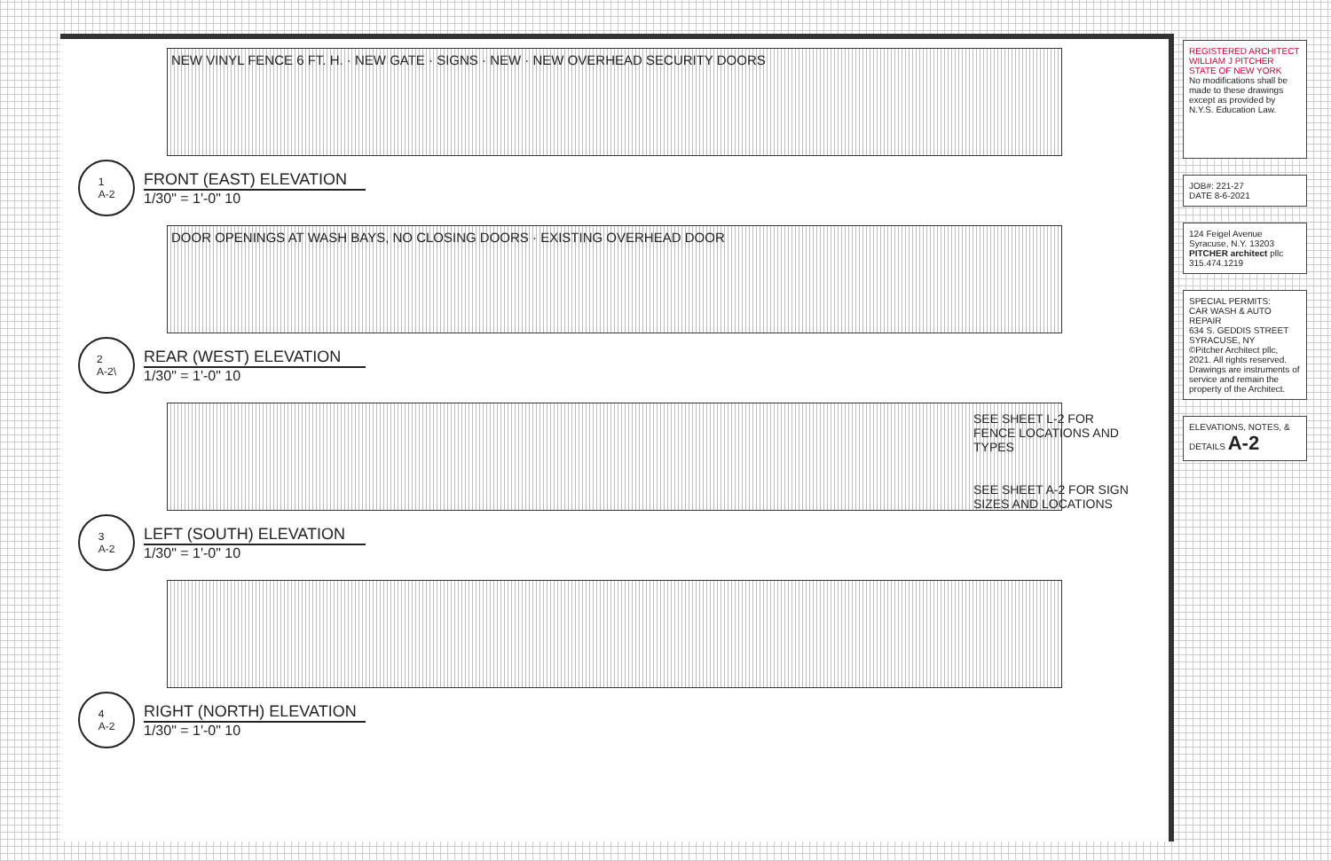NEW VINYL FENCE 6 FT. H. · NEW GATE · SIGNS · NEW · NEW OVERHEAD SECURITY DOORS
1
A-2
FRONT (EAST) ELEVATION
1/30" = 1'-0" 10
DOOR OPENINGS AT WASH BAYS, NO CLOSING DOORS · EXISTING OVERHEAD DOOR
2
A-2\
REAR (WEST) ELEVATION
1/30" = 1'-0" 10
SEE SHEET L-2 FOR FENCE LOCATIONS AND TYPES
SEE SHEET A-2 FOR SIGN SIZES AND LOCATIONS
3
A-2
LEFT (SOUTH) ELEVATION
1/30" = 1'-0" 10
4
A-2
RIGHT (NORTH) ELEVATION
1/30" = 1'-0" 10
REGISTERED ARCHITECT WILLIAM J PITCHER STATE OF NEW YORK
No modifications shall be made to these drawings except as provided by N.Y.S. Education Law.
JOB#: 221-27
DATE 8-6-2021
124 Feigel Avenue
Syracuse, N.Y. 13203
PITCHER architect pllc
315.474.1219
SPECIAL PERMITS:
CAR WASH & AUTO REPAIR
634 S. GEDDIS STREET
SYRACUSE, NY
©Pitcher Architect pllc, 2021. All rights reserved. Drawings are instruments of service and remain the property of the Architect.
ELEVATIONS, NOTES, & DETAILS A-2